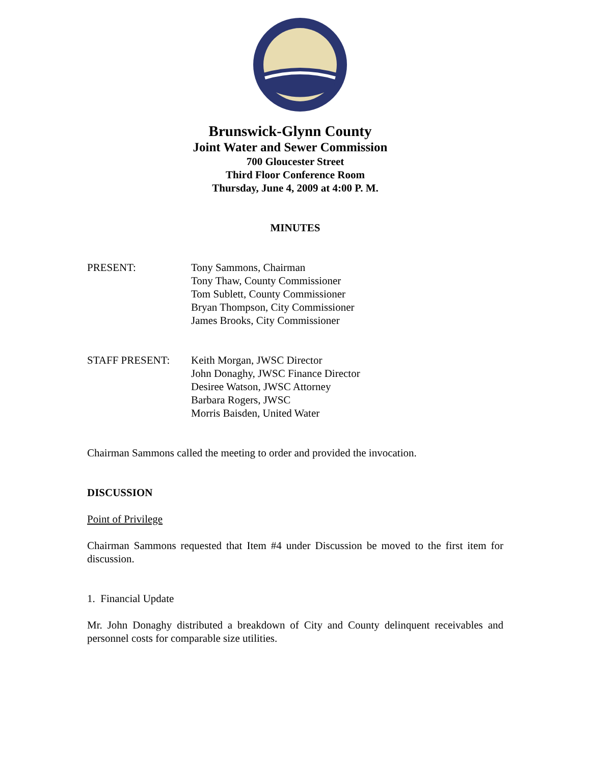Brunswick-Glynn County
Joint Water and Sewer Commission
700 Gloucester Street
Third Floor Conference Room
Thursday, June 4, 2009 at 4:00 P. M.
MINUTES
PRESENT: Tony Sammons, Chairman
Tony Thaw, County Commissioner
Tom Sublett, County Commissioner
Bryan Thompson, City Commissioner
James Brooks, City Commissioner
STAFF PRESENT: Keith Morgan, JWSC Director
John Donaghy, JWSC Finance Director
Desiree Watson, JWSC Attorney
Barbara Rogers, JWSC
Morris Baisden, United Water
Chairman Sammons called the meeting to order and provided the invocation.
DISCUSSION
Point of Privilege
Chairman Sammons requested that Item #4 under Discussion be moved to the first item for discussion.
1. Financial Update
Mr. John Donaghy distributed a breakdown of City and County delinquent receivables and personnel costs for comparable size utilities.